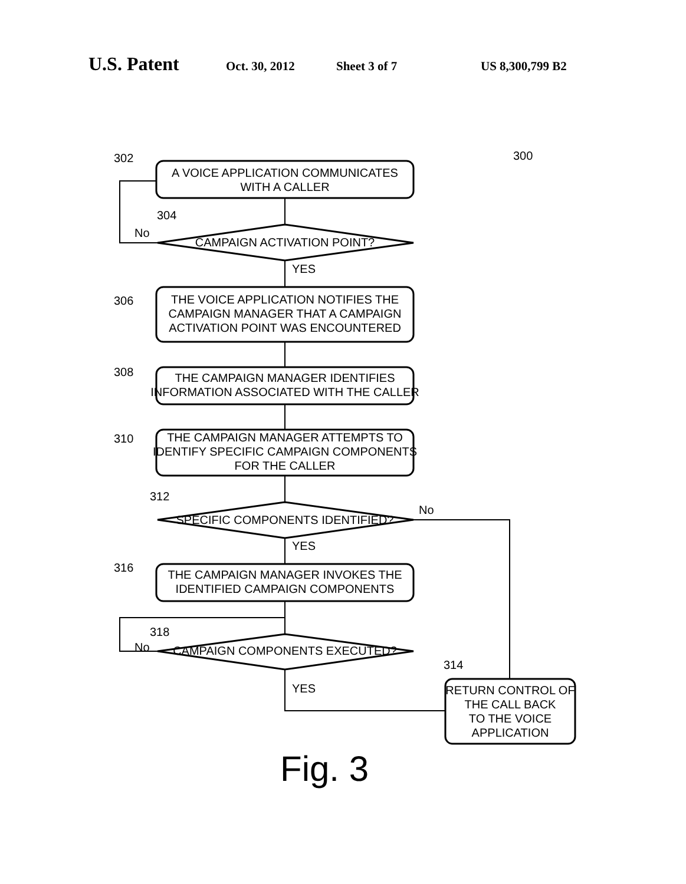U.S. Patent
Oct. 30, 2012 Sheet 3 of 7 US 8,300,799 B2
A VOICE APPLICATION COMMUNICATES
WITH A CALLER
CAMPAIGN ACTIVATION POINT?
THE VOICE APPLICATION NOTIFIES THE
CAMPAIGN MANAGER THAT A CAMPAIGN
ACTIVATION POINT WAS ENCOUNTERED
THE CAMPAIGN MANAGER IDENTIFIES
INFORMATION ASSOCIATED WITH THE CALLER
THE CAMPAIGN MANAGER ATTEMPTS TO
IDENTIFY SPECIFIC CAMPAIGN COMPONENTS
FOR THE CALLER
SPECIFIC COMPONENTS IDENTIFIED?
THE CAMPAIGN MANAGER INVOKES THE
IDENTIFIED CAMPAIGN COMPONENTS
CAMPAIGN COMPONENTS EXECUTED?
RETURN CONTROL OF
THE CALL BACK
TO THE VOICE
APPLICATION
302
304
No
YES
306
308
310
312
No
YES
316
318
No
YES
314
300
Fig. 3